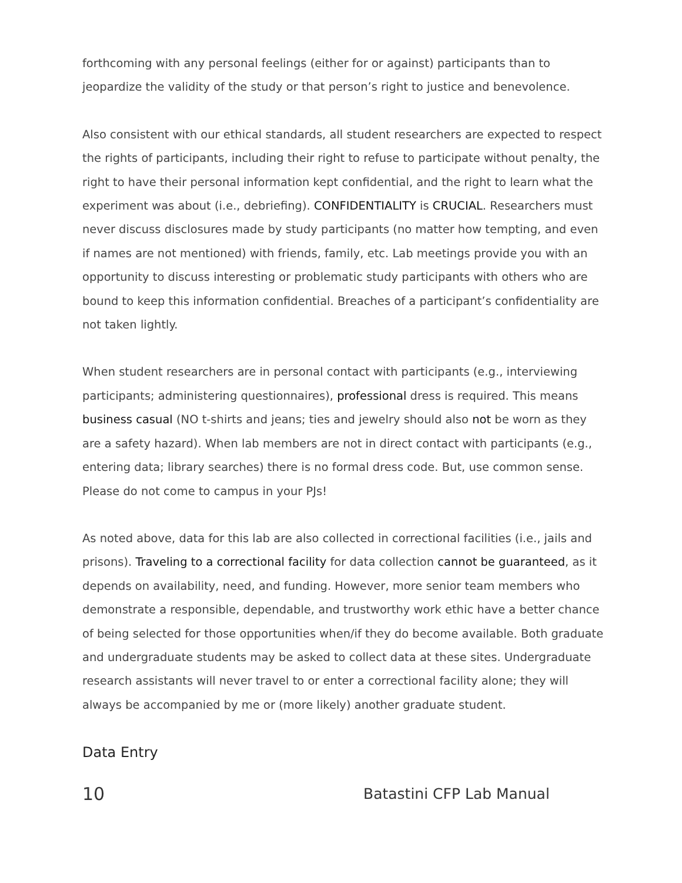forthcoming with any personal feelings (either for or against) participants than to jeopardize the validity of the study or that person’s right to justice and benevolence.
Also consistent with our ethical standards, all student researchers are expected to respect the rights of participants, including their right to refuse to participate without penalty, the right to have their personal information kept confidential, and the right to learn what the experiment was about (i.e., debriefing). CONFIDENTIALITY is CRUCIAL. Researchers must never discuss disclosures made by study participants (no matter how tempting, and even if names are not mentioned) with friends, family, etc. Lab meetings provide you with an opportunity to discuss interesting or problematic study participants with others who are bound to keep this information confidential. Breaches of a participant’s confidentiality are not taken lightly.
When student researchers are in personal contact with participants (e.g., interviewing participants; administering questionnaires), professional dress is required. This means business casual (NO t-shirts and jeans; ties and jewelry should also not be worn as they are a safety hazard). When lab members are not in direct contact with participants (e.g., entering data; library searches) there is no formal dress code. But, use common sense. Please do not come to campus in your PJs!
As noted above, data for this lab are also collected in correctional facilities (i.e., jails and prisons). Traveling to a correctional facility for data collection cannot be guaranteed, as it depends on availability, need, and funding. However, more senior team members who demonstrate a responsible, dependable, and trustworthy work ethic have a better chance of being selected for those opportunities when/if they do become available. Both graduate and undergraduate students may be asked to collect data at these sites. Undergraduate research assistants will never travel to or enter a correctional facility alone; they will always be accompanied by me or (more likely) another graduate student.
Data Entry
10 Batastini CFP Lab Manual